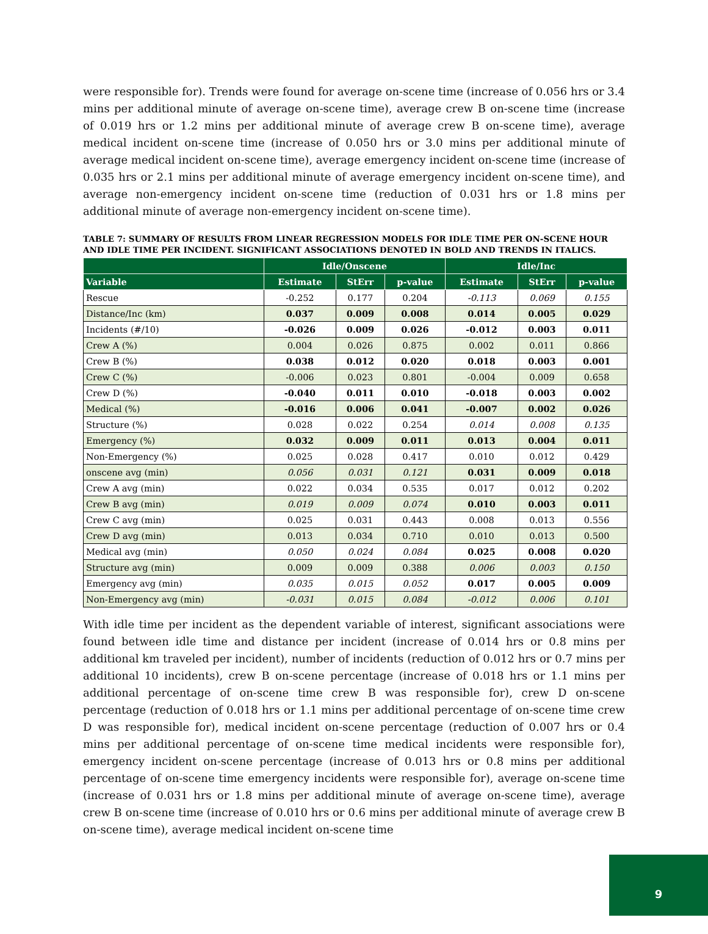were responsible for). Trends were found for average on-scene time (increase of 0.056 hrs or 3.4 mins per additional minute of average on-scene time), average crew B on-scene time (increase of 0.019 hrs or 1.2 mins per additional minute of average crew B on-scene time), average medical incident on-scene time (increase of 0.050 hrs or 3.0 mins per additional minute of average medical incident on-scene time), average emergency incident on-scene time (increase of 0.035 hrs or 2.1 mins per additional minute of average emergency incident on-scene time), and average non-emergency incident on-scene time (reduction of 0.031 hrs or 1.8 mins per additional minute of average non-emergency incident on-scene time).
TABLE 7: SUMMARY OF RESULTS FROM LINEAR REGRESSION MODELS FOR IDLE TIME PER ON-SCENE HOUR AND IDLE TIME PER INCIDENT. SIGNIFICANT ASSOCIATIONS DENOTED IN BOLD AND TRENDS IN ITALICS.
| | Idle/Onscene | | | Idle/Inc | | |
| --- | --- | --- | --- | --- | --- | --- |
| Variable | Estimate | StErr | p-value | Estimate | StErr | p-value |
| Rescue | -0.252 | 0.177 | 0.204 | -0.113 | 0.069 | 0.155 |
| Distance/Inc (km) | 0.037 | 0.009 | 0.008 | 0.014 | 0.005 | 0.029 |
| Incidents (#/10) | -0.026 | 0.009 | 0.026 | -0.012 | 0.003 | 0.011 |
| Crew A (%) | 0.004 | 0.026 | 0.875 | 0.002 | 0.011 | 0.866 |
| Crew B (%) | 0.038 | 0.012 | 0.020 | 0.018 | 0.003 | 0.001 |
| Crew C (%) | -0.006 | 0.023 | 0.801 | -0.004 | 0.009 | 0.658 |
| Crew D (%) | -0.040 | 0.011 | 0.010 | -0.018 | 0.003 | 0.002 |
| Medical (%) | -0.016 | 0.006 | 0.041 | -0.007 | 0.002 | 0.026 |
| Structure (%) | 0.028 | 0.022 | 0.254 | 0.014 | 0.008 | 0.135 |
| Emergency (%) | 0.032 | 0.009 | 0.011 | 0.013 | 0.004 | 0.011 |
| Non-Emergency (%) | 0.025 | 0.028 | 0.417 | 0.010 | 0.012 | 0.429 |
| onscene avg (min) | 0.056 | 0.031 | 0.121 | 0.031 | 0.009 | 0.018 |
| Crew A avg (min) | 0.022 | 0.034 | 0.535 | 0.017 | 0.012 | 0.202 |
| Crew B avg (min) | 0.019 | 0.009 | 0.074 | 0.010 | 0.003 | 0.011 |
| Crew C avg (min) | 0.025 | 0.031 | 0.443 | 0.008 | 0.013 | 0.556 |
| Crew D avg (min) | 0.013 | 0.034 | 0.710 | 0.010 | 0.013 | 0.500 |
| Medical avg (min) | 0.050 | 0.024 | 0.084 | 0.025 | 0.008 | 0.020 |
| Structure avg (min) | 0.009 | 0.009 | 0.388 | 0.006 | 0.003 | 0.150 |
| Emergency avg (min) | 0.035 | 0.015 | 0.052 | 0.017 | 0.005 | 0.009 |
| Non-Emergency avg (min) | -0.031 | 0.015 | 0.084 | -0.012 | 0.006 | 0.101 |
With idle time per incident as the dependent variable of interest, significant associations were found between idle time and distance per incident (increase of 0.014 hrs or 0.8 mins per additional km traveled per incident), number of incidents (reduction of 0.012 hrs or 0.7 mins per additional 10 incidents), crew B on-scene percentage (increase of 0.018 hrs or 1.1 mins per additional percentage of on-scene time crew B was responsible for), crew D on-scene percentage (reduction of 0.018 hrs or 1.1 mins per additional percentage of on-scene time crew D was responsible for), medical incident on-scene percentage (reduction of 0.007 hrs or 0.4 mins per additional percentage of on-scene time medical incidents were responsible for), emergency incident on-scene percentage (increase of 0.013 hrs or 0.8 mins per additional percentage of on-scene time emergency incidents were responsible for), average on-scene time (increase of 0.031 hrs or 1.8 mins per additional minute of average on-scene time), average crew B on-scene time (increase of 0.010 hrs or 0.6 mins per additional minute of average crew B on-scene time), average medical incident on-scene time
9